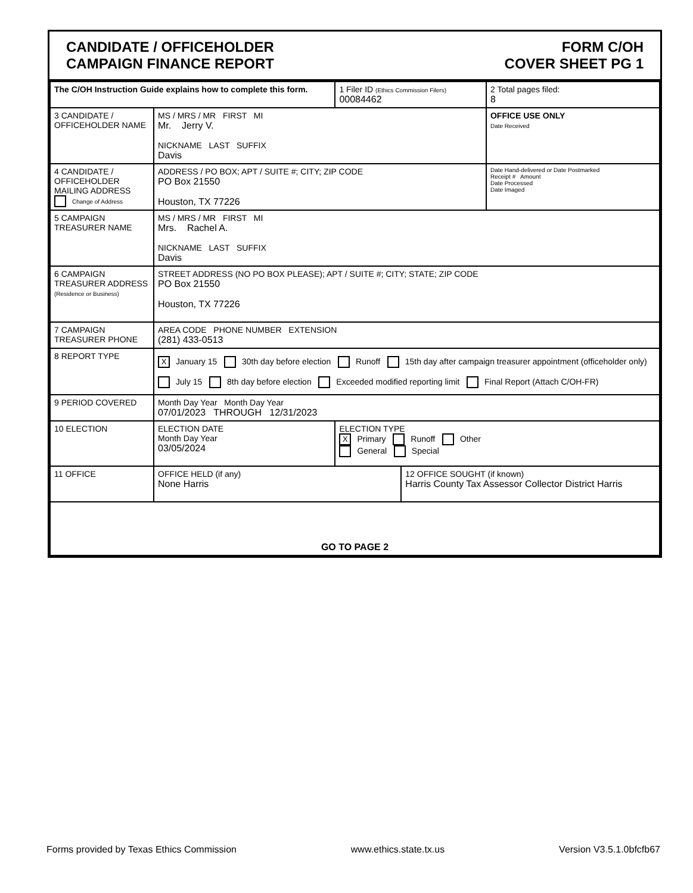CANDIDATE / OFFICEHOLDER
CAMPAIGN FINANCE REPORT
FORM C/OH
COVER SHEET PG 1
| The C/OH Instruction Guide explains how to complete this form. | | 1 Filer ID (Ethics Commission Filers) 00084462 | | 2 Total pages filed: 8 |
| 3 CANDIDATE / OFFICEHOLDER NAME | MS / MRS / MR FIRST MI Mr. Jerry V. NICKNAME LAST SUFFIX Davis | | | OFFICE USE ONLY Date Received |
| 4 CANDIDATE / OFFICEHOLDER MAILING ADDRESS Change of Address | ADDRESS / PO BOX; APT / SUITE #; CITY; ZIP CODE PO Box 21550 Houston, TX 77226 | | | Date Hand-delivered or Date Postmarked Receipt # Amount Date Processed Date Imaged |
| 5 CAMPAIGN TREASURER NAME | MS / MRS / MR FIRST MI Mrs. Rachel A. NICKNAME LAST SUFFIX Davis | | | |
| 6 CAMPAIGN TREASURER ADDRESS (Residence or Business) | STREET ADDRESS (NO PO BOX PLEASE); APT / SUITE #; CITY; STATE; ZIP CODE PO Box 21550 Houston, TX 77226 | | | |
| 7 CAMPAIGN TREASURER PHONE | AREA CODE PHONE NUMBER EXTENSION (281) 433-0513 | | | |
| 8 REPORT TYPE | X January 15 30th day before election Runoff 15th day after campaign treasurer appointment (officeholder only) July 15 8th day before election Exceeded modified reporting limit Final Report (Attach C/OH-FR) | | | |
| 9 PERIOD COVERED | Month Day Year Month Day Year 07/01/2023 THROUGH 12/31/2023 | | | |
| 10 ELECTION | ELECTION DATE Month Day Year 03/05/2024 | ELECTION TYPE X Primary Runoff Other General Special | | |
| 11 OFFICE | OFFICE HELD (if any) None Harris | | 12 OFFICE SOUGHT (if known) Harris County Tax Assessor Collector District Harris | |
| GO TO PAGE 2 | | | | |
Forms provided by Texas Ethics Commission www.ethics.state.tx.us Version V3.5.1.0bfcfb67